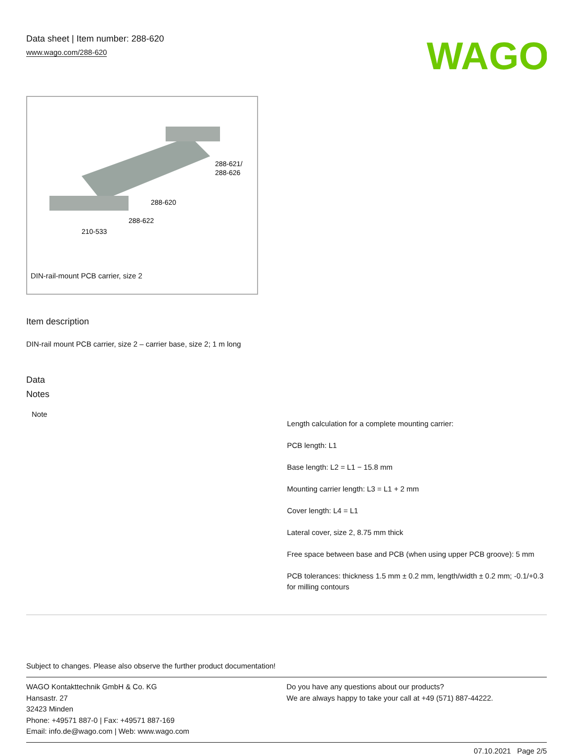Data sheet | Item number: 288-620
www.wago.com/288-620
WAGO
288-621/
288-626
288-620
288-622
210-533
DIN-rail-mount PCB carrier, size 2
Item description
DIN-rail mount PCB carrier, size 2 – carrier base, size 2; 1 m long
Data
Notes
| Note | Length calculation for a complete mounting carrier: PCB length: L1 Base length: L2 = L1 − 15.8 mm Mounting carrier length: L3 = L1 + 2 mm Cover length: L4 = L1 Lateral cover, size 2, 8.75 mm thick Free space between base and PCB (when using upper PCB groove): 5 mm PCB tolerances: thickness 1.5 mm ± 0.2 mm, length/width ± 0.2 mm; -0.1/+0.3 for milling contours |
Subject to changes. Please also observe the further product documentation!
WAGO Kontakttechnik GmbH & Co. KG
Hansastr. 27
32423 Minden
Phone: +49571 887-0 | Fax: +49571 887-169
Email: info.de@wago.com | Web: www.wago.com
Do you have any questions about our products?
We are always happy to take your call at +49 (571) 887-44222.
07.10.2021 Page 2/5